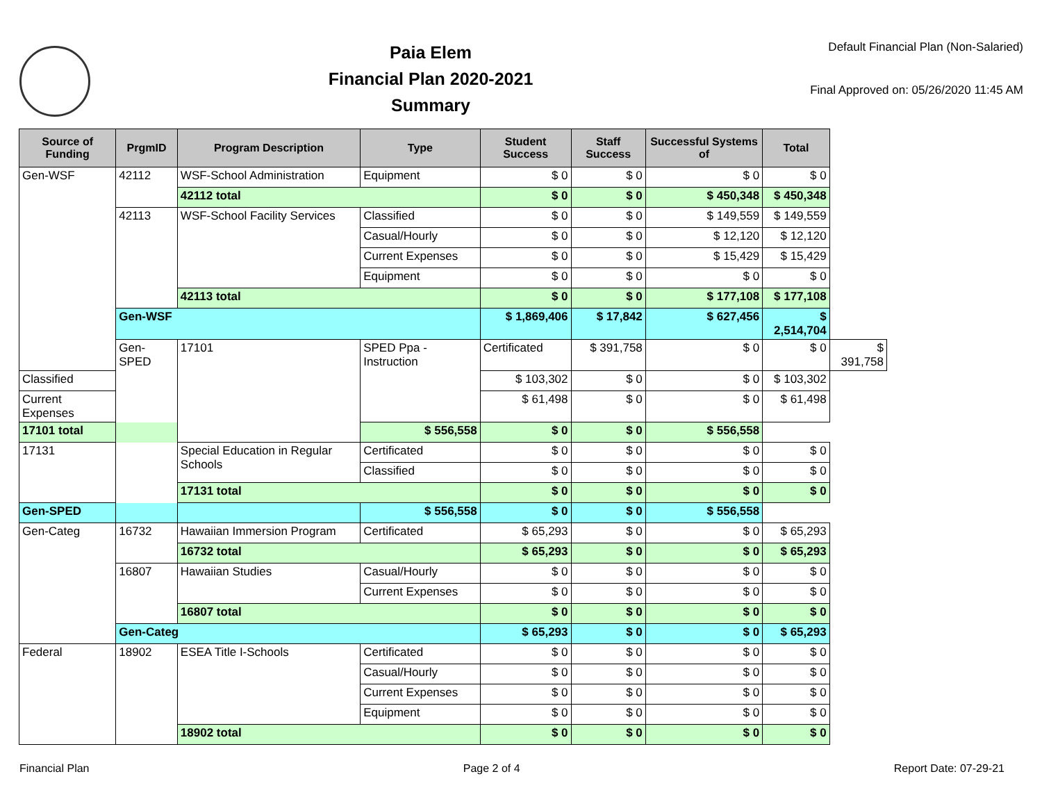Paia Elem
Financial Plan 2020-2021
Summary
Default Financial Plan (Non-Salaried)
Final Approved on: 05/26/2020 11:45 AM
| Source of Funding | PrgmID | Program Description | Type | Student Success | Staff Success | Successful Systems of | Total | |
| --- | --- | --- | --- | --- | --- | --- | --- | --- |
| Gen-WSF | 42112 | WSF-School Administration | Equipment | $ 0 | $ 0 | $ 0 | $ 0 | |
| | | 42112 total | | $ 0 | $ 0 | $ 450,348 | $ 450,348 | |
| | 42113 | WSF-School Facility Services | Classified | $ 0 | $ 0 | $ 149,559 | $ 149,559 | |
| | | | Casual/Hourly | $ 0 | $ 0 | $ 12,120 | $ 12,120 | |
| | | | Current Expenses | $ 0 | $ 0 | $ 15,429 | $ 15,429 | |
| | | | Equipment | $ 0 | $ 0 | $ 0 | $ 0 | |
| | | 42113 total | | $ 0 | $ 0 | $ 177,108 | $ 177,108 | |
| | Gen-WSF | | | $ 1,869,406 | $ 17,842 | $ 627,456 | $ 2,514,704 | |
| | Gen-SPED | 17101 | SPED Ppa - Instruction | Certificated | $ 391,758 | $ 0 | $ 0 | $ 391,758 |
| Classified | | | | $ 103,302 | $ 0 | $ 0 | $ 103,302 | |
| Current Expenses | | | | $ 61,498 | $ 0 | $ 0 | $ 61,498 | |
| 17101 total | | | $ 556,558 | $ 0 | $ 0 | $ 556,558 | | |
| 17131 | | Special Education in Regular Schools | Certificated | $ 0 | $ 0 | $ 0 | $ 0 | |
| | | | Classified | $ 0 | $ 0 | $ 0 | $ 0 | |
| | | 17131 total | | $ 0 | $ 0 | $ 0 | $ 0 | |
| Gen-SPED | | | $ 556,558 | $ 0 | $ 0 | $ 556,558 | | |
| Gen-Categ | 16732 | Hawaiian Immersion Program | Certificated | $ 65,293 | $ 0 | $ 0 | $ 65,293 | |
| | | 16732 total | | $ 65,293 | $ 0 | $ 0 | $ 65,293 | |
| | 16807 | Hawaiian Studies | Casual/Hourly | $ 0 | $ 0 | $ 0 | $ 0 | |
| | | | Current Expenses | $ 0 | $ 0 | $ 0 | $ 0 | |
| | | 16807 total | | $ 0 | $ 0 | $ 0 | $ 0 | |
| | Gen-Categ | | | $ 65,293 | $ 0 | $ 0 | $ 65,293 | |
| Federal | 18902 | ESEA Title I-Schools | Certificated | $ 0 | $ 0 | $ 0 | $ 0 | |
| | | | Casual/Hourly | $ 0 | $ 0 | $ 0 | $ 0 | |
| | | | Current Expenses | $ 0 | $ 0 | $ 0 | $ 0 | |
| | | | Equipment | $ 0 | $ 0 | $ 0 | $ 0 | |
| | | 18902 total | | $ 0 | $ 0 | $ 0 | $ 0 | |
Financial Plan Page 2 of 4 Report Date: 07-29-21